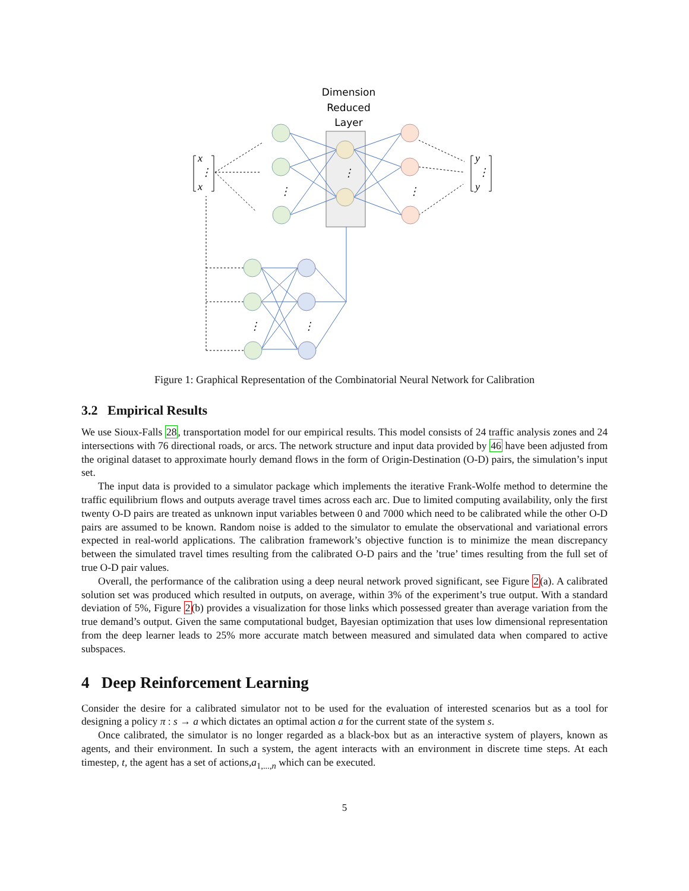Dimension
Reduced
Layer
x
x
y
y
⋮
⋮
⋮
⋮
⋮
⋮
⋮
Figure 1: Graphical Representation of the Combinatorial Neural Network for Calibration
3.2 Empirical Results
We use Sioux-Falls 28, transportation model for our empirical results. This model consists of 24 traffic analysis zones and 24 intersections with 76 directional roads, or arcs. The network structure and input data provided by 46 have been adjusted from the original dataset to approximate hourly demand flows in the form of Origin-Destination (O-D) pairs, the simulation’s input set.
The input data is provided to a simulator package which implements the iterative Frank-Wolfe method to determine the traffic equilibrium flows and outputs average travel times across each arc. Due to limited computing availability, only the first twenty O-D pairs are treated as unknown input variables between 0 and 7000 which need to be calibrated while the other O-D pairs are assumed to be known. Random noise is added to the simulator to emulate the observational and variational errors expected in real-world applications. The calibration framework’s objective function is to minimize the mean discrepancy between the simulated travel times resulting from the calibrated O-D pairs and the ’true’ times resulting from the full set of true O-D pair values.
Overall, the performance of the calibration using a deep neural network proved significant, see Figure 2(a). A calibrated solution set was produced which resulted in outputs, on average, within 3% of the experiment’s true output. With a standard deviation of 5%, Figure 2(b) provides a visualization for those links which possessed greater than average variation from the true demand’s output. Given the same computational budget, Bayesian optimization that uses low dimensional representation from the deep learner leads to 25% more accurate match between measured and simulated data when compared to active subspaces.
4 Deep Reinforcement Learning
Consider the desire for a calibrated simulator not to be used for the evaluation of interested scenarios but as a tool for designing a policy π : s → a which dictates an optimal action a for the current state of the system s.
Once calibrated, the simulator is no longer regarded as a black-box but as an interactive system of players, known as agents, and their environment. In such a system, the agent interacts with an environment in discrete time steps. At each timestep, t, the agent has a set of actions,a<sub>1,...,n</sub> which can be executed.
5